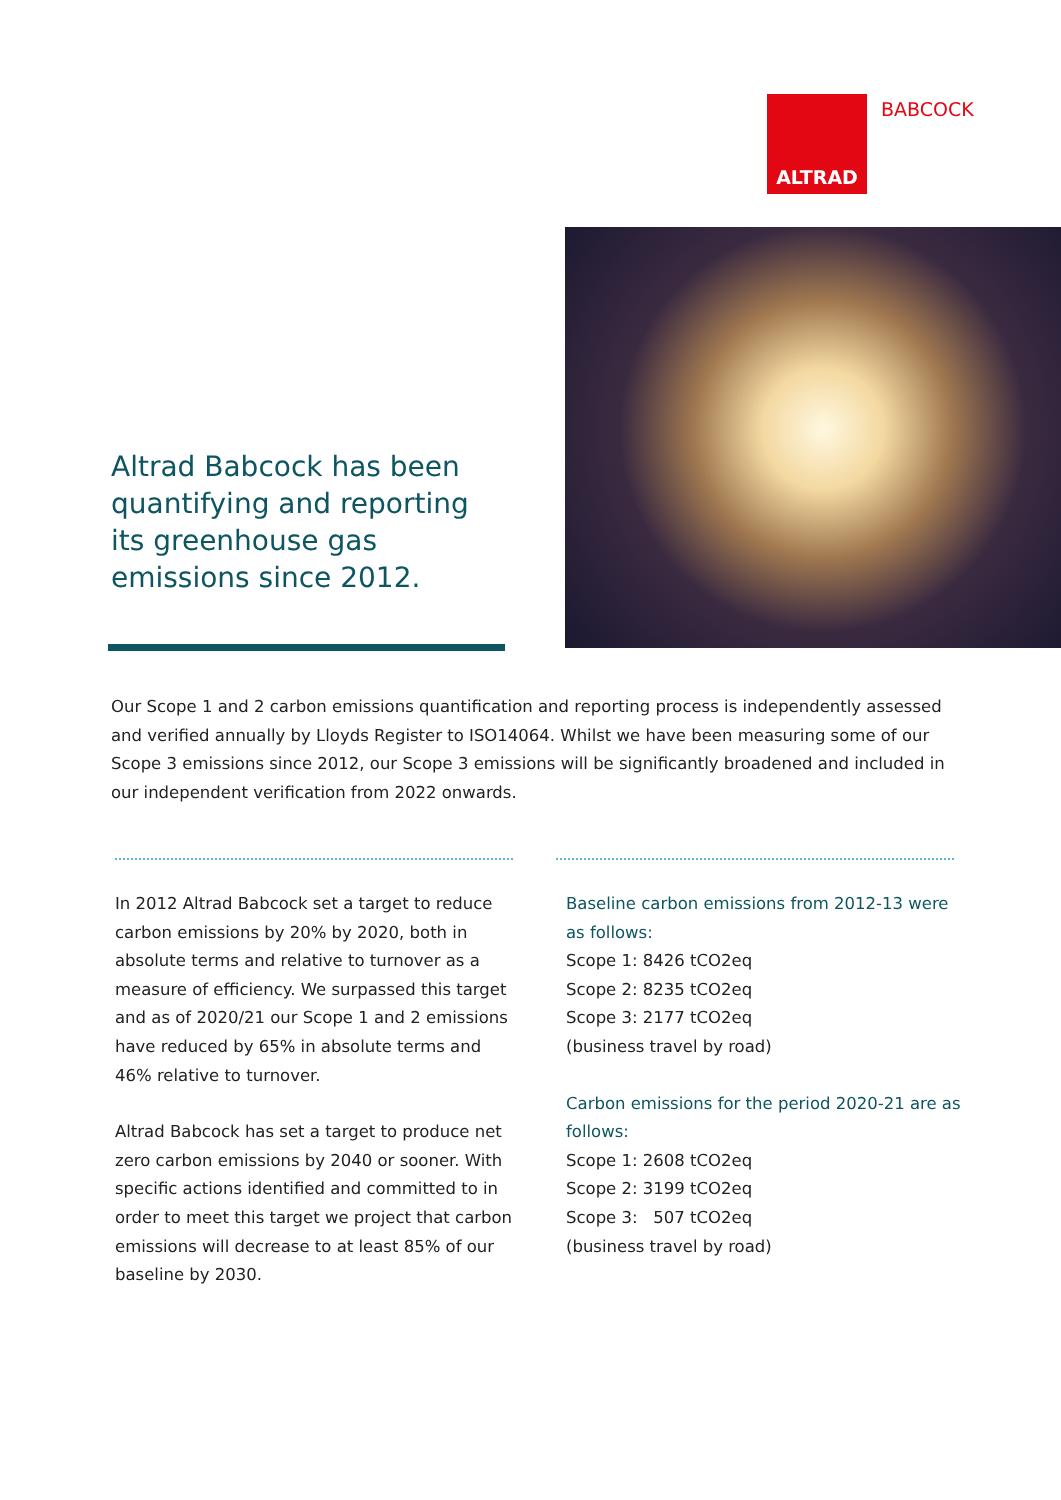ALTRAD
BABCOCK
Altrad Babcock has been quantifying and reporting its greenhouse gas emissions since 2012.
Our Scope 1 and 2 carbon emissions quantification and reporting process is independently assessed and verified annually by Lloyds Register to ISO14064. Whilst we have been measuring some of our Scope 3 emissions since 2012, our Scope 3 emissions will be significantly broadened and included in our independent verification from 2022 onwards.
In 2012 Altrad Babcock set a target to reduce carbon emissions by 20% by 2020, both in absolute terms and relative to turnover as a measure of efficiency. We surpassed this target and as of 2020/21 our Scope 1 and 2 emissions have reduced by 65% in absolute terms and 46% relative to turnover.
Altrad Babcock has set a target to produce net zero carbon emissions by 2040 or sooner. With specific actions identified and committed to in order to meet this target we project that carbon emissions will decrease to at least 85% of our baseline by 2030.
Baseline carbon emissions from 2012-13 were as follows:
Scope 1: 8426 tCO2eq
Scope 2: 8235 tCO2eq
Scope 3: 2177 tCO2eq
(business travel by road)
Carbon emissions for the period 2020-21 are as follows:
Scope 1: 2608 tCO2eq
Scope 2: 3199 tCO2eq
Scope 3: 507 tCO2eq
(business travel by road)